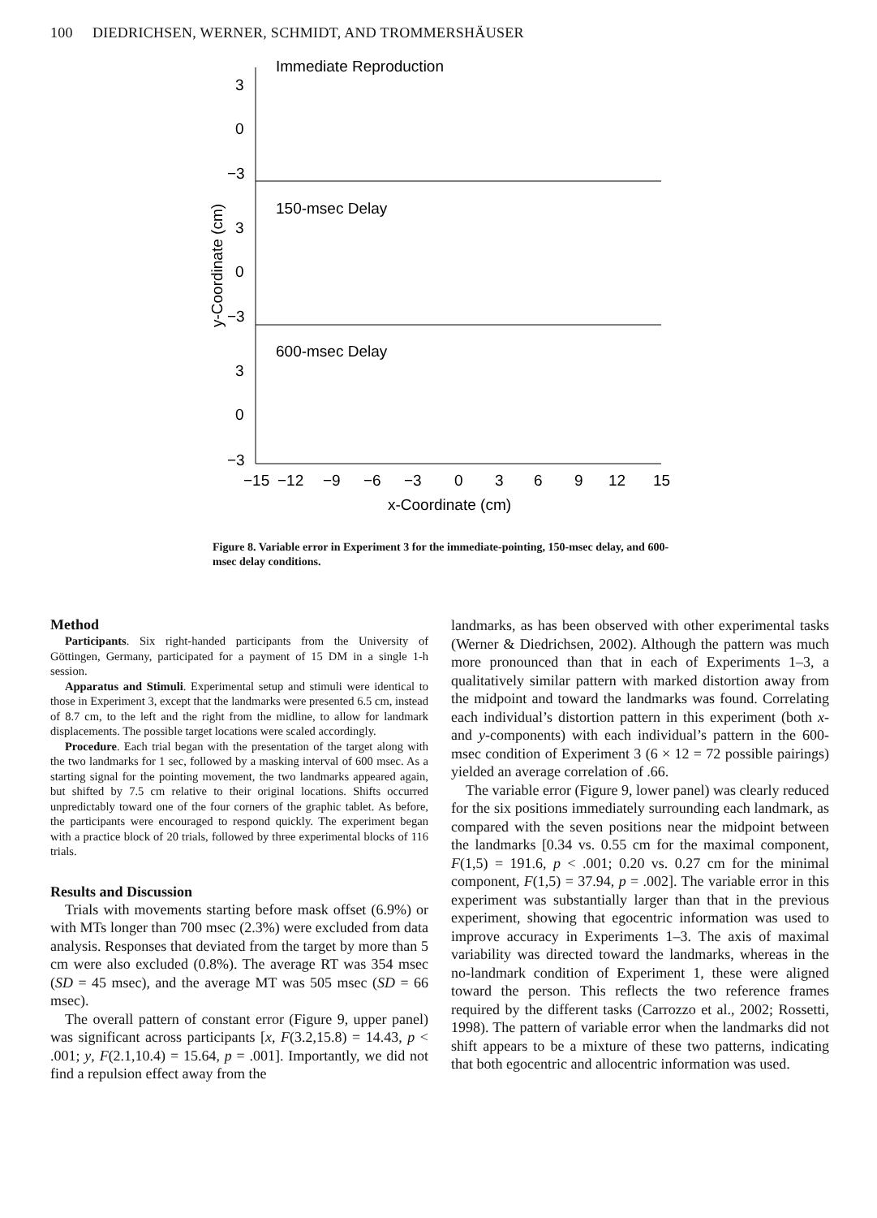100 DIEDRICHSEN, WERNER, SCHMIDT, AND TROMMERSHÄUSER
Immediate Reproduction
150-msec Delay
600-msec Delay
3
0
−3
3
0
−3
3
0
−3
−15
−12
−9
−6
−3
0
3
6
9
12
15
x-Coordinate (cm)
y-Coordinate (cm)
Figure 8. Variable error in Experiment 3 for the immediate-pointing, 150-msec delay, and 600-msec delay conditions.
Method
Participants. Six right-handed participants from the University of Göttingen, Germany, participated for a payment of 15 DM in a single 1-h session.
Apparatus and Stimuli. Experimental setup and stimuli were identical to those in Experiment 3, except that the landmarks were presented 6.5 cm, instead of 8.7 cm, to the left and the right from the midline, to allow for landmark displacements. The possible target locations were scaled accordingly.
Procedure. Each trial began with the presentation of the target along with the two landmarks for 1 sec, followed by a masking interval of 600 msec. As a starting signal for the pointing movement, the two landmarks appeared again, but shifted by 7.5 cm relative to their original locations. Shifts occurred unpredictably toward one of the four corners of the graphic tablet. As before, the participants were encouraged to respond quickly. The experiment began with a practice block of 20 trials, followed by three experimental blocks of 116 trials.
Results and Discussion
Trials with movements starting before mask offset (6.9%) or with MTs longer than 700 msec (2.3%) were excluded from data analysis. Responses that deviated from the target by more than 5 cm were also excluded (0.8%). The average RT was 354 msec (SD = 45 msec), and the average MT was 505 msec (SD = 66 msec).
The overall pattern of constant error (Figure 9, upper panel) was significant across participants [x, F(3.2,15.8) = 14.43, p < .001; y, F(2.1,10.4) = 15.64, p = .001]. Importantly, we did not find a repulsion effect away from the
landmarks, as has been observed with other experimental tasks (Werner & Diedrichsen, 2002). Although the pattern was much more pronounced than that in each of Experiments 1–3, a qualitatively similar pattern with marked distortion away from the midpoint and toward the landmarks was found. Correlating each individual’s distortion pattern in this experiment (both x- and y-components) with each individual’s pattern in the 600-msec condition of Experiment 3 (6 × 12 = 72 possible pairings) yielded an average correlation of .66.
The variable error (Figure 9, lower panel) was clearly reduced for the six positions immediately surrounding each landmark, as compared with the seven positions near the midpoint between the landmarks [0.34 vs. 0.55 cm for the maximal component, F(1,5) = 191.6, p < .001; 0.20 vs. 0.27 cm for the minimal component, F(1,5) = 37.94, p = .002]. The variable error in this experiment was substantially larger than that in the previous experiment, showing that egocentric information was used to improve accuracy in Experiments 1–3. The axis of maximal variability was directed toward the landmarks, whereas in the no-landmark condition of Experiment 1, these were aligned toward the person. This reflects the two reference frames required by the different tasks (Carrozzo et al., 2002; Rossetti, 1998). The pattern of variable error when the landmarks did not shift appears to be a mixture of these two patterns, indicating that both egocentric and allocentric information was used.